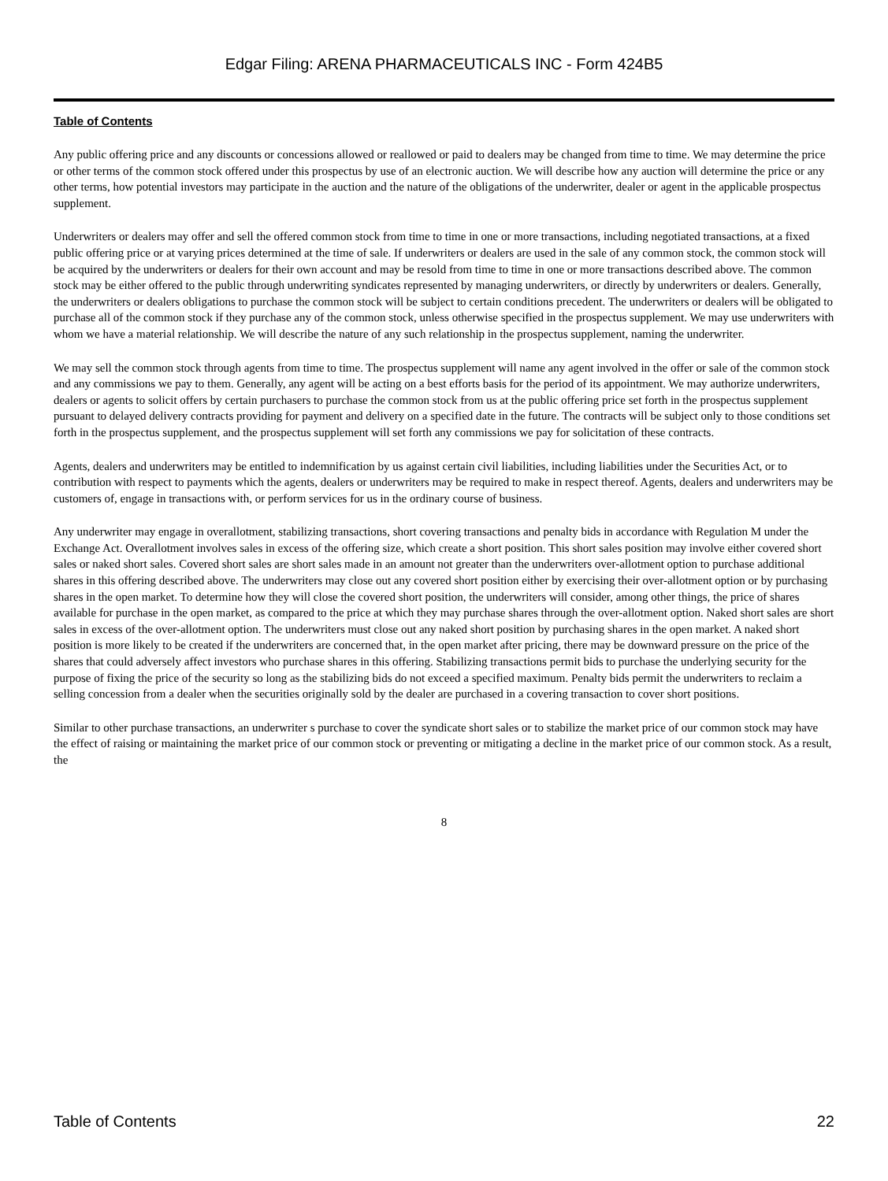Edgar Filing: ARENA PHARMACEUTICALS INC - Form 424B5
Table of Contents
Any public offering price and any discounts or concessions allowed or reallowed or paid to dealers may be changed from time to time. We may determine the price or other terms of the common stock offered under this prospectus by use of an electronic auction. We will describe how any auction will determine the price or any other terms, how potential investors may participate in the auction and the nature of the obligations of the underwriter, dealer or agent in the applicable prospectus supplement.
Underwriters or dealers may offer and sell the offered common stock from time to time in one or more transactions, including negotiated transactions, at a fixed public offering price or at varying prices determined at the time of sale. If underwriters or dealers are used in the sale of any common stock, the common stock will be acquired by the underwriters or dealers for their own account and may be resold from time to time in one or more transactions described above. The common stock may be either offered to the public through underwriting syndicates represented by managing underwriters, or directly by underwriters or dealers. Generally, the underwriters or dealers obligations to purchase the common stock will be subject to certain conditions precedent. The underwriters or dealers will be obligated to purchase all of the common stock if they purchase any of the common stock, unless otherwise specified in the prospectus supplement. We may use underwriters with whom we have a material relationship. We will describe the nature of any such relationship in the prospectus supplement, naming the underwriter.
We may sell the common stock through agents from time to time. The prospectus supplement will name any agent involved in the offer or sale of the common stock and any commissions we pay to them. Generally, any agent will be acting on a best efforts basis for the period of its appointment. We may authorize underwriters, dealers or agents to solicit offers by certain purchasers to purchase the common stock from us at the public offering price set forth in the prospectus supplement pursuant to delayed delivery contracts providing for payment and delivery on a specified date in the future. The contracts will be subject only to those conditions set forth in the prospectus supplement, and the prospectus supplement will set forth any commissions we pay for solicitation of these contracts.
Agents, dealers and underwriters may be entitled to indemnification by us against certain civil liabilities, including liabilities under the Securities Act, or to contribution with respect to payments which the agents, dealers or underwriters may be required to make in respect thereof. Agents, dealers and underwriters may be customers of, engage in transactions with, or perform services for us in the ordinary course of business.
Any underwriter may engage in overallotment, stabilizing transactions, short covering transactions and penalty bids in accordance with Regulation M under the Exchange Act. Overallotment involves sales in excess of the offering size, which create a short position. This short sales position may involve either covered short sales or naked short sales. Covered short sales are short sales made in an amount not greater than the underwriters over-allotment option to purchase additional shares in this offering described above. The underwriters may close out any covered short position either by exercising their over-allotment option or by purchasing shares in the open market. To determine how they will close the covered short position, the underwriters will consider, among other things, the price of shares available for purchase in the open market, as compared to the price at which they may purchase shares through the over-allotment option. Naked short sales are short sales in excess of the over-allotment option. The underwriters must close out any naked short position by purchasing shares in the open market. A naked short position is more likely to be created if the underwriters are concerned that, in the open market after pricing, there may be downward pressure on the price of the shares that could adversely affect investors who purchase shares in this offering. Stabilizing transactions permit bids to purchase the underlying security for the purpose of fixing the price of the security so long as the stabilizing bids do not exceed a specified maximum. Penalty bids permit the underwriters to reclaim a selling concession from a dealer when the securities originally sold by the dealer are purchased in a covering transaction to cover short positions.
Similar to other purchase transactions, an underwriter s purchase to cover the syndicate short sales or to stabilize the market price of our common stock may have the effect of raising or maintaining the market price of our common stock or preventing or mitigating a decline in the market price of our common stock. As a result, the
8
Table of Contents 22